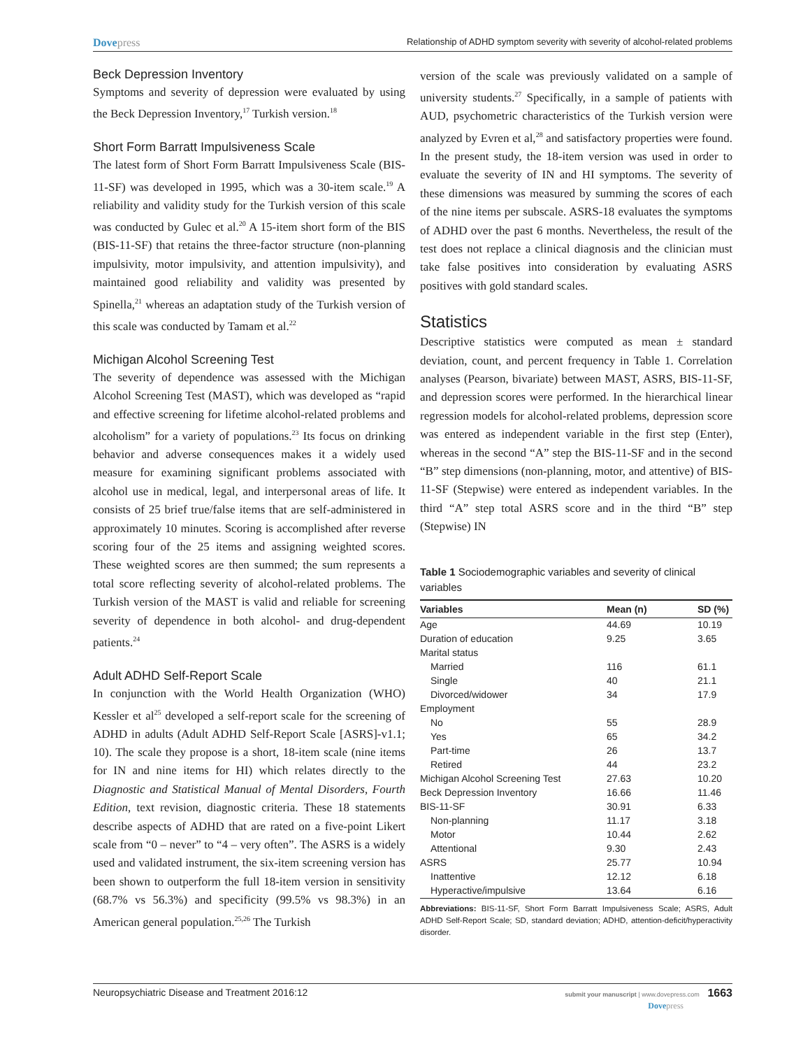Dovepress Relationship of ADHD symptom severity with severity of alcohol-related problems
Beck Depression Inventory
Symptoms and severity of depression were evaluated by using the Beck Depression Inventory,<sup>17</sup> Turkish version.<sup>18</sup>
Short Form Barratt Impulsiveness Scale
The latest form of Short Form Barratt Impulsiveness Scale (BIS-11-SF) was developed in 1995, which was a 30-item scale.<sup>19</sup> A reliability and validity study for the Turkish version of this scale was conducted by Gulec et al.<sup>20</sup> A 15-item short form of the BIS (BIS-11-SF) that retains the three-factor structure (non-planning impulsivity, motor impulsivity, and attention impulsivity), and maintained good reliability and validity was presented by Spinella,<sup>21</sup> whereas an adaptation study of the Turkish version of this scale was conducted by Tamam et al.<sup>22</sup>
Michigan Alcohol Screening Test
The severity of dependence was assessed with the Michigan Alcohol Screening Test (MAST), which was developed as “rapid and effective screening for lifetime alcohol-related problems and alcoholism” for a variety of populations.<sup>23</sup> Its focus on drinking behavior and adverse consequences makes it a widely used measure for examining significant problems associated with alcohol use in medical, legal, and interpersonal areas of life. It consists of 25 brief true/false items that are self-administered in approximately 10 minutes. Scoring is accomplished after reverse scoring four of the 25 items and assigning weighted scores. These weighted scores are then summed; the sum represents a total score reflecting severity of alcohol-related problems. The Turkish version of the MAST is valid and reliable for screening severity of dependence in both alcohol- and drug-dependent patients.<sup>24</sup>
Adult ADHD Self-Report Scale
In conjunction with the World Health Organization (WHO) Kessler et al<sup>25</sup> developed a self-report scale for the screening of ADHD in adults (Adult ADHD Self-Report Scale [ASRS]-v1.1; 10). The scale they propose is a short, 18-item scale (nine items for IN and nine items for HI) which relates directly to the Diagnostic and Statistical Manual of Mental Disorders, Fourth Edition, text revision, diagnostic criteria. These 18 statements describe aspects of ADHD that are rated on a five-point Likert scale from “0 – never” to “4 – very often”. The ASRS is a widely used and validated instrument, the six-item screening version has been shown to outperform the full 18-item version in sensitivity (68.7% vs 56.3%) and specificity (99.5% vs 98.3%) in an American general population.<sup>25,26</sup> The Turkish
version of the scale was previously validated on a sample of university students.<sup>27</sup> Specifically, in a sample of patients with AUD, psychometric characteristics of the Turkish version were analyzed by Evren et al,<sup>28</sup> and satisfactory properties were found. In the present study, the 18-item version was used in order to evaluate the severity of IN and HI symptoms. The severity of these dimensions was measured by summing the scores of each of the nine items per subscale. ASRS-18 evaluates the symptoms of ADHD over the past 6 months. Nevertheless, the result of the test does not replace a clinical diagnosis and the clinician must take false positives into consideration by evaluating ASRS positives with gold standard scales.
Statistics
Descriptive statistics were computed as mean ± standard deviation, count, and percent frequency in Table 1. Correlation analyses (Pearson, bivariate) between MAST, ASRS, BIS-11-SF, and depression scores were performed. In the hierarchical linear regression models for alcohol-related problems, depression score was entered as independent variable in the first step (Enter), whereas in the second “A” step the BIS-11-SF and in the second “B” step dimensions (non-planning, motor, and attentive) of BIS-11-SF (Stepwise) were entered as independent variables. In the third “A” step total ASRS score and in the third “B” step (Stepwise) IN
Table 1 Sociodemographic variables and severity of clinical variables
| Variables | Mean (n) | SD (%) |
| --- | --- | --- |
| Age | 44.69 | 10.19 |
| Duration of education | 9.25 | 3.65 |
| Marital status | | |
| Married | 116 | 61.1 |
| Single | 40 | 21.1 |
| Divorced/widower | 34 | 17.9 |
| Employment | | |
| No | 55 | 28.9 |
| Yes | 65 | 34.2 |
| Part-time | 26 | 13.7 |
| Retired | 44 | 23.2 |
| Michigan Alcohol Screening Test | 27.63 | 10.20 |
| Beck Depression Inventory | 16.66 | 11.46 |
| BIS-11-SF | 30.91 | 6.33 |
| Non-planning | 11.17 | 3.18 |
| Motor | 10.44 | 2.62 |
| Attentional | 9.30 | 2.43 |
| ASRS | 25.77 | 10.94 |
| Inattentive | 12.12 | 6.18 |
| Hyperactive/impulsive | 13.64 | 6.16 |
Abbreviations: BIS-11-SF, Short Form Barratt Impulsiveness Scale; ASRS, Adult ADHD Self-Report Scale; SD, standard deviation; ADHD, attention-deficit/hyperactivity disorder.
Neuropsychiatric Disease and Treatment 2016:12 submit your manuscript | www.dovepress.com 1663
Dovepress